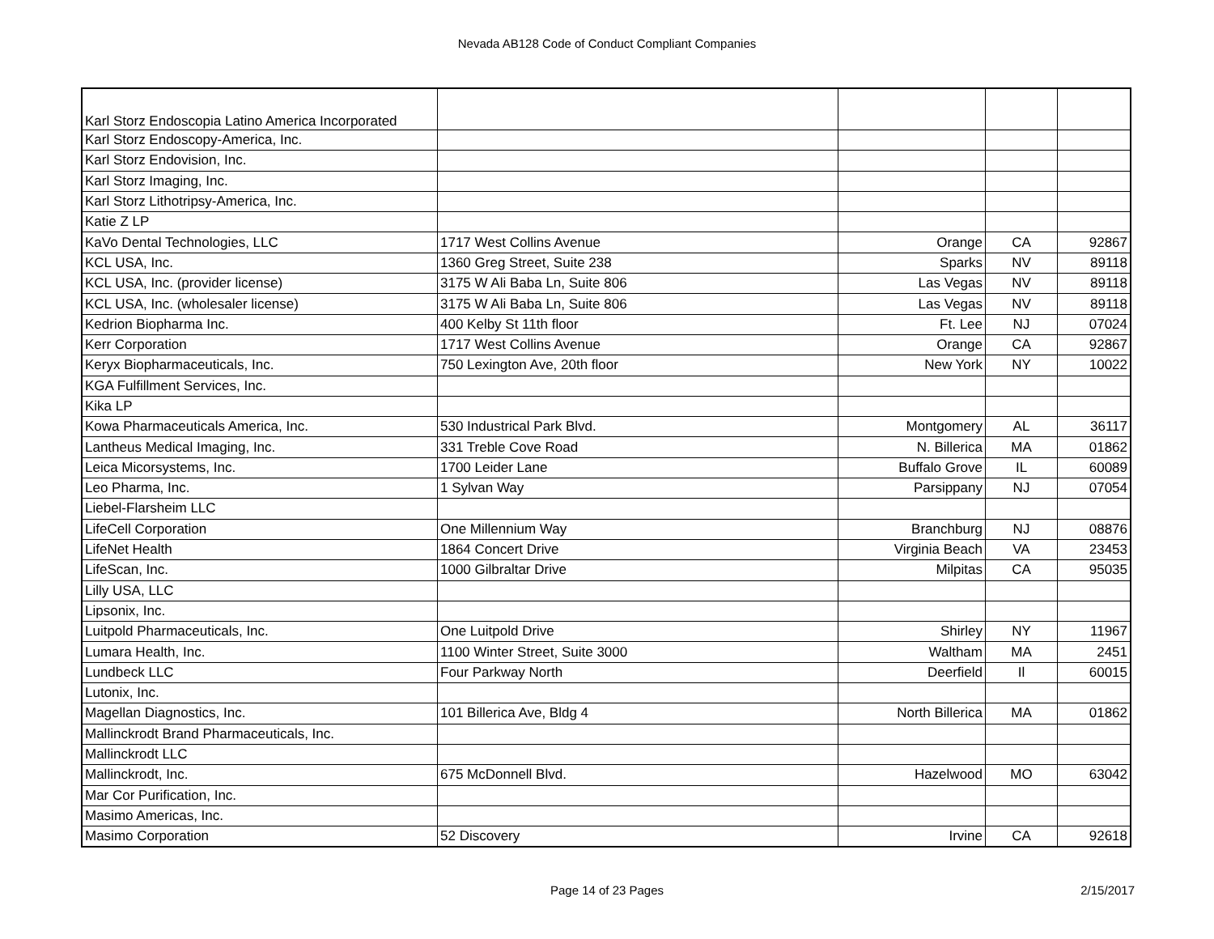Nevada AB128 Code of Conduct Compliant Companies
| Karl Storz Endoscopia Latino America Incorporated | | | | |
| Karl Storz Endoscopy-America, Inc. | | | | |
| Karl Storz Endovision, Inc. | | | | |
| Karl Storz Imaging, Inc. | | | | |
| Karl Storz Lithotripsy-America, Inc. | | | | |
| Katie Z LP | | | | |
| KaVo Dental Technologies, LLC | 1717 West Collins Avenue | Orange | CA | 92867 |
| KCL USA, Inc. | 1360 Greg Street, Suite 238 | Sparks | NV | 89118 |
| KCL USA, Inc. (provider license) | 3175 W Ali Baba Ln, Suite 806 | Las Vegas | NV | 89118 |
| KCL USA, Inc. (wholesaler license) | 3175 W Ali Baba Ln, Suite 806 | Las Vegas | NV | 89118 |
| Kedrion Biopharma Inc. | 400 Kelby St 11th floor | Ft. Lee | NJ | 07024 |
| Kerr Corporation | 1717 West Collins Avenue | Orange | CA | 92867 |
| Keryx Biopharmaceuticals, Inc. | 750 Lexington Ave, 20th floor | New York | NY | 10022 |
| KGA Fulfillment Services, Inc. | | | | |
| Kika LP | | | | |
| Kowa Pharmaceuticals America, Inc. | 530 Industrical Park Blvd. | Montgomery | AL | 36117 |
| Lantheus Medical Imaging, Inc. | 331 Treble Cove Road | N. Billerica | MA | 01862 |
| Leica Micorsystems, Inc. | 1700 Leider Lane | Buffalo Grove | IL | 60089 |
| Leo Pharma, Inc. | 1 Sylvan Way | Parsippany | NJ | 07054 |
| Liebel-Flarsheim LLC | | | | |
| LifeCell Corporation | One Millennium Way | Branchburg | NJ | 08876 |
| LifeNet Health | 1864 Concert Drive | Virginia Beach | VA | 23453 |
| LifeScan, Inc. | 1000 Gilbraltar Drive | Milpitas | CA | 95035 |
| Lilly USA, LLC | | | | |
| Lipsonix, Inc. | | | | |
| Luitpold Pharmaceuticals, Inc. | One Luitpold Drive | Shirley | NY | 11967 |
| Lumara Health, Inc. | 1100 Winter Street, Suite 3000 | Waltham | MA | 2451 |
| Lundbeck LLC | Four Parkway North | Deerfield | Il | 60015 |
| Lutonix, Inc. | | | | |
| Magellan Diagnostics, Inc. | 101 Billerica Ave, Bldg 4 | North Billerica | MA | 01862 |
| Mallinckrodt Brand Pharmaceuticals, Inc. | | | | |
| Mallinckrodt LLC | | | | |
| Mallinckrodt, Inc. | 675 McDonnell Blvd. | Hazelwood | MO | 63042 |
| Mar Cor Purification, Inc. | | | | |
| Masimo Americas, Inc. | | | | |
| Masimo Corporation | 52 Discovery | Irvine | CA | 92618 |
Page 14 of 23 Pages
2/15/2017